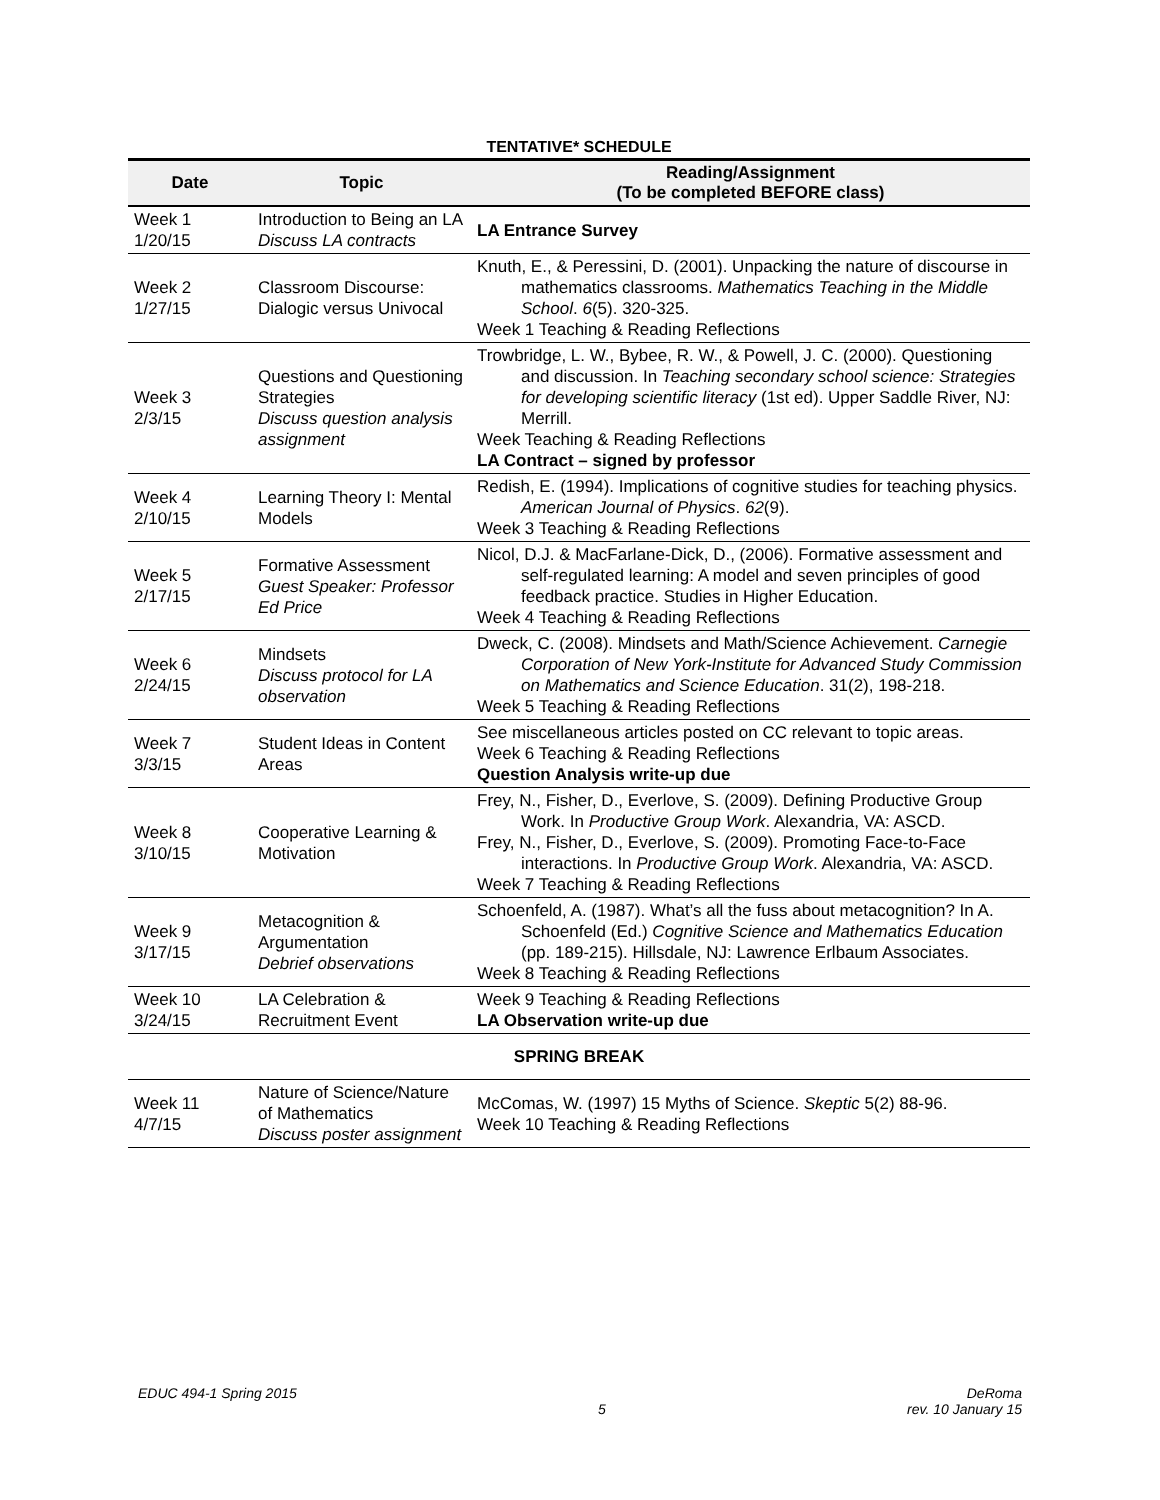TENTATIVE* SCHEDULE
| Date | Topic | Reading/Assignment (To be completed BEFORE class) |
| --- | --- | --- |
| Week 1 1/20/15 | Introduction to Being an LA Discuss LA contracts | LA Entrance Survey |
| Week 2 1/27/15 | Classroom Discourse: Dialogic versus Univocal | Knuth, E., & Peressini, D. (2001). Unpacking the nature of discourse in mathematics classrooms. Mathematics Teaching in the Middle School . 6 (5). 320-325. Week 1 Teaching & Reading Reflections |
| Week 3 2/3/15 | Questions and Questioning Strategies Discuss question analysis assignment | Trowbridge, L. W., Bybee, R. W., & Powell, J. C. (2000). Questioning and discussion. In Teaching secondary school science: Strategies for developing scientific literacy (1st ed). Upper Saddle River, NJ: Merrill. Week Teaching & Reading Reflections LA Contract – signed by professor |
| Week 4 2/10/15 | Learning Theory I: Mental Models | Redish, E. (1994). Implications of cognitive studies for teaching physics. American Journal of Physics . 62 (9). Week 3 Teaching & Reading Reflections |
| Week 5 2/17/15 | Formative Assessment Guest Speaker: Professor Ed Price | Nicol, D.J. & MacFarlane-Dick, D., (2006). Formative assessment and self-regulated learning: A model and seven principles of good feedback practice. Studies in Higher Education. Week 4 Teaching & Reading Reflections |
| Week 6 2/24/15 | Mindsets Discuss protocol for LA observation | Dweck, C. (2008). Mindsets and Math/Science Achievement. Carnegie Corporation of New York-Institute for Advanced Study Commission on Mathematics and Science Education . 31(2), 198-218. Week 5 Teaching & Reading Reflections |
| Week 7 3/3/15 | Student Ideas in Content Areas | See miscellaneous articles posted on CC relevant to topic areas. Week 6 Teaching & Reading Reflections Question Analysis write-up due |
| Week 8 3/10/15 | Cooperative Learning & Motivation | Frey, N., Fisher, D., Everlove, S. (2009). Defining Productive Group Work. In Productive Group Work . Alexandria, VA: ASCD. Frey, N., Fisher, D., Everlove, S. (2009). Promoting Face-to-Face interactions. In Productive Group Work . Alexandria, VA: ASCD. Week 7 Teaching & Reading Reflections |
| Week 9 3/17/15 | Metacognition & Argumentation Debrief observations | Schoenfeld, A. (1987). What’s all the fuss about metacognition? In A. Schoenfeld (Ed.) Cognitive Science and Mathematics Education (pp. 189-215). Hillsdale, NJ: Lawrence Erlbaum Associates. Week 8 Teaching & Reading Reflections |
| Week 10 3/24/15 | LA Celebration & Recruitment Event | Week 9 Teaching & Reading Reflections LA Observation write-up due |
| SPRING BREAK | | |
| Week 11 4/7/15 | Nature of Science/Nature of Mathematics Discuss poster assignment | McComas, W. (1997) 15 Myths of Science. Skeptic 5(2) 88-96. Week 10 Teaching & Reading Reflections |
EDUC 494-1 Spring 2015 5 DeRoma
rev. 10 January 15